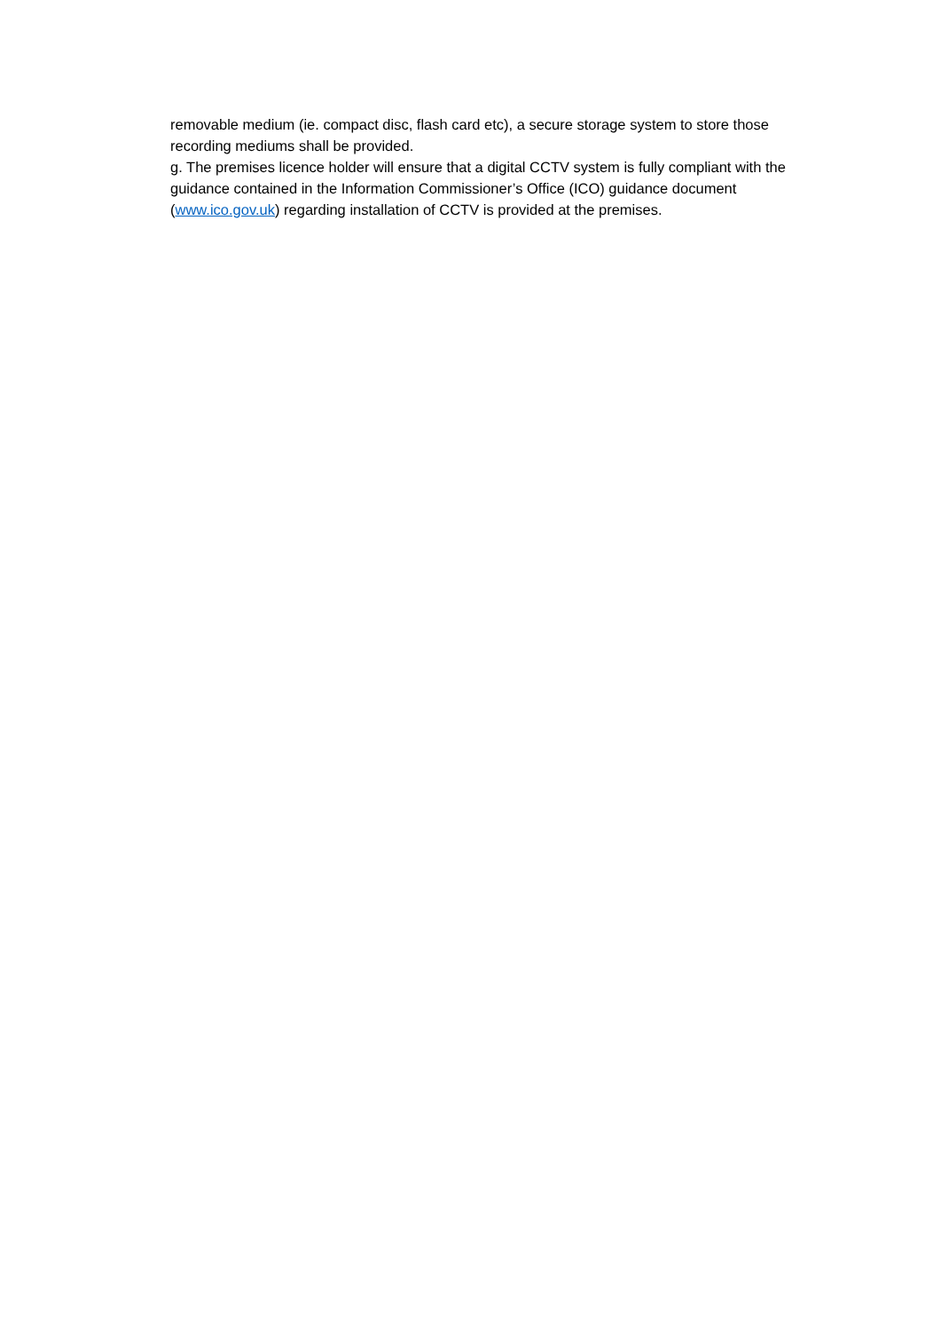removable medium (ie. compact disc, flash card etc), a secure storage system to store those recording mediums shall be provided.
g. The premises licence holder will ensure that a digital CCTV system is fully compliant with the guidance contained in the Information Commissioner’s Office (ICO) guidance document (www.ico.gov.uk) regarding installation of CCTV is provided at the premises.